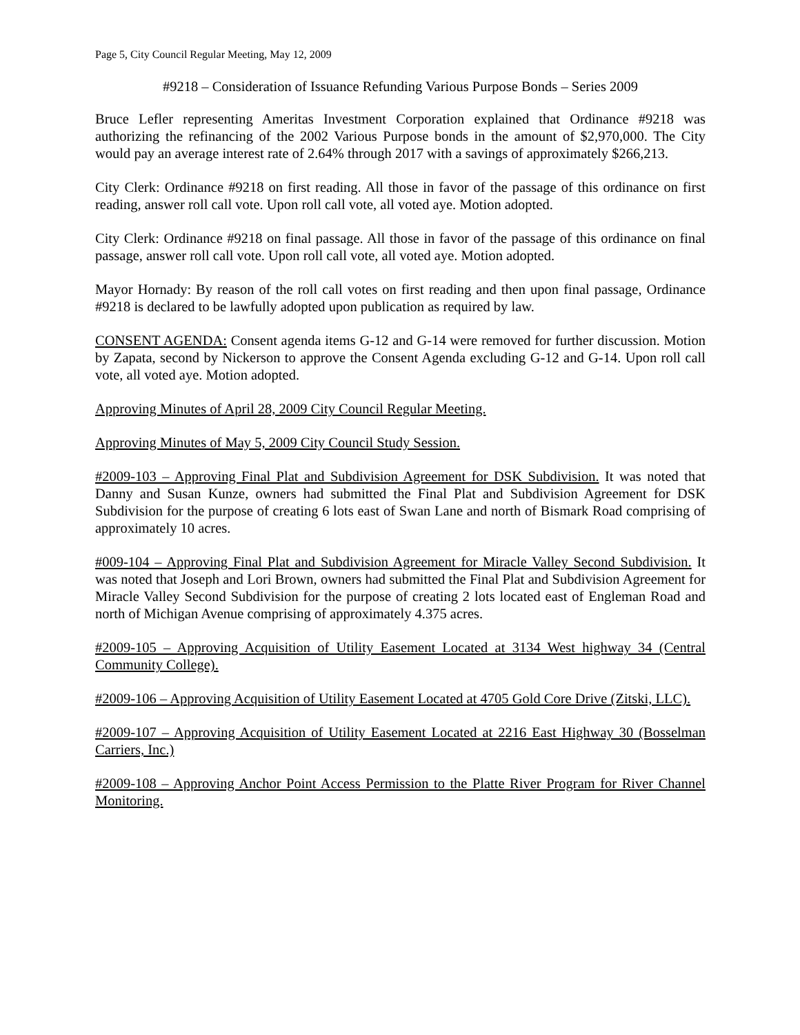Page 5, City Council Regular Meeting, May 12, 2009
#9218 – Consideration of Issuance Refunding Various Purpose Bonds – Series 2009
Bruce Lefler representing Ameritas Investment Corporation explained that Ordinance #9218 was authorizing the refinancing of the 2002 Various Purpose bonds in the amount of $2,970,000. The City would pay an average interest rate of 2.64% through 2017 with a savings of approximately $266,213.
City Clerk: Ordinance #9218 on first reading. All those in favor of the passage of this ordinance on first reading, answer roll call vote. Upon roll call vote, all voted aye. Motion adopted.
City Clerk: Ordinance #9218 on final passage. All those in favor of the passage of this ordinance on final passage, answer roll call vote. Upon roll call vote, all voted aye. Motion adopted.
Mayor Hornady: By reason of the roll call votes on first reading and then upon final passage, Ordinance #9218 is declared to be lawfully adopted upon publication as required by law.
CONSENT AGENDA: Consent agenda items G-12 and G-14 were removed for further discussion. Motion by Zapata, second by Nickerson to approve the Consent Agenda excluding G-12 and G-14. Upon roll call vote, all voted aye. Motion adopted.
Approving Minutes of April 28, 2009 City Council Regular Meeting.
Approving Minutes of May 5, 2009 City Council Study Session.
#2009-103 – Approving Final Plat and Subdivision Agreement for DSK Subdivision. It was noted that Danny and Susan Kunze, owners had submitted the Final Plat and Subdivision Agreement for DSK Subdivision for the purpose of creating 6 lots east of Swan Lane and north of Bismark Road comprising of approximately 10 acres.
#009-104 – Approving Final Plat and Subdivision Agreement for Miracle Valley Second Subdivision. It was noted that Joseph and Lori Brown, owners had submitted the Final Plat and Subdivision Agreement for Miracle Valley Second Subdivision for the purpose of creating 2 lots located east of Engleman Road and north of Michigan Avenue comprising of approximately 4.375 acres.
#2009-105 – Approving Acquisition of Utility Easement Located at 3134 West highway 34 (Central Community College).
#2009-106 – Approving Acquisition of Utility Easement Located at 4705 Gold Core Drive (Zitski, LLC).
#2009-107 – Approving Acquisition of Utility Easement Located at 2216 East Highway 30 (Bosselman Carriers, Inc.)
#2009-108 – Approving Anchor Point Access Permission to the Platte River Program for River Channel Monitoring.